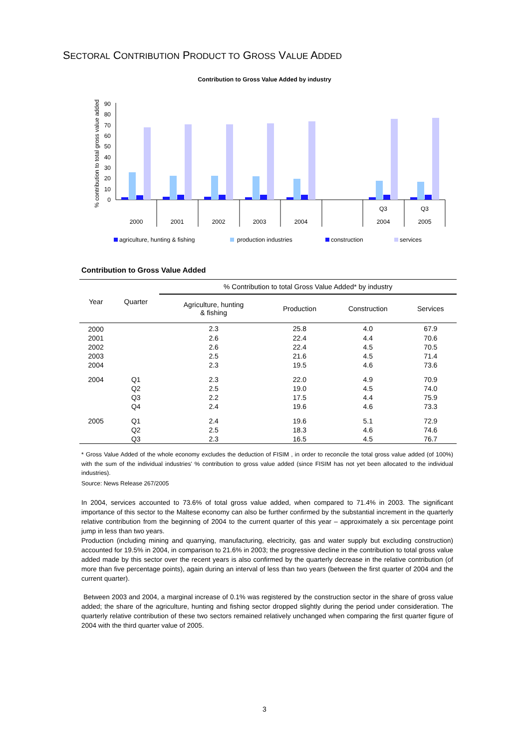SECTORAL CONTRIBUTION PRODUCT TO GROSS VALUE ADDED
Contribution to Gross Value Added by industry
% contribution to total gross value added
0
10
20
30
40
50
60
70
80
90
2000
2001
2002
2003
2004
Q3
2004
Q3
2005
agriculture, hunting & fishing
production industries
construction
services
Contribution to Gross Value Added
| Year | Quarter | % Contribution to total Gross Value Added* by industry | | | |
| --- | --- | --- | --- | --- | --- |
| | | Agriculture, hunting & fishing | Production | Construction | Services |
| 2000 | | 2.3 | 25.8 | 4.0 | 67.9 |
| 2001 | | 2.6 | 22.4 | 4.4 | 70.6 |
| 2002 | | 2.6 | 22.4 | 4.5 | 70.5 |
| 2003 | | 2.5 | 21.6 | 4.5 | 71.4 |
| 2004 | | 2.3 | 19.5 | 4.6 | 73.6 |
| 2004 | Q1 | 2.3 | 22.0 | 4.9 | 70.9 |
| | Q2 | 2.5 | 19.0 | 4.5 | 74.0 |
| | Q3 | 2.2 | 17.5 | 4.4 | 75.9 |
| | Q4 | 2.4 | 19.6 | 4.6 | 73.3 |
| 2005 | Q1 | 2.4 | 19.6 | 5.1 | 72.9 |
| | Q2 | 2.5 | 18.3 | 4.6 | 74.6 |
| | Q3 | 2.3 | 16.5 | 4.5 | 76.7 |
* Gross Value Added of the whole economy excludes the deduction of FISIM , in order to reconcile the total gross value added (of 100%) with the sum of the individual industries' % contribution to gross value added (since FISIM has not yet been allocated to the individual industries).
Source: News Release 267/2005
In 2004, services accounted to 73.6% of total gross value added, when compared to 71.4% in 2003. The significant importance of this sector to the Maltese economy can also be further confirmed by the substantial increment in the quarterly relative contribution from the beginning of 2004 to the current quarter of this year – approximately a six percentage point jump in less than two years.
Production (including mining and quarrying, manufacturing, electricity, gas and water supply but excluding construction) accounted for 19.5% in 2004, in comparison to 21.6% in 2003; the progressive decline in the contribution to total gross value added made by this sector over the recent years is also confirmed by the quarterly decrease in the relative contribution (of more than five percentage points), again during an interval of less than two years (between the first quarter of 2004 and the current quarter).
Between 2003 and 2004, a marginal increase of 0.1% was registered by the construction sector in the share of gross value added; the share of the agriculture, hunting and fishing sector dropped slightly during the period under consideration. The quarterly relative contribution of these two sectors remained relatively unchanged when comparing the first quarter figure of 2004 with the third quarter value of 2005.
3